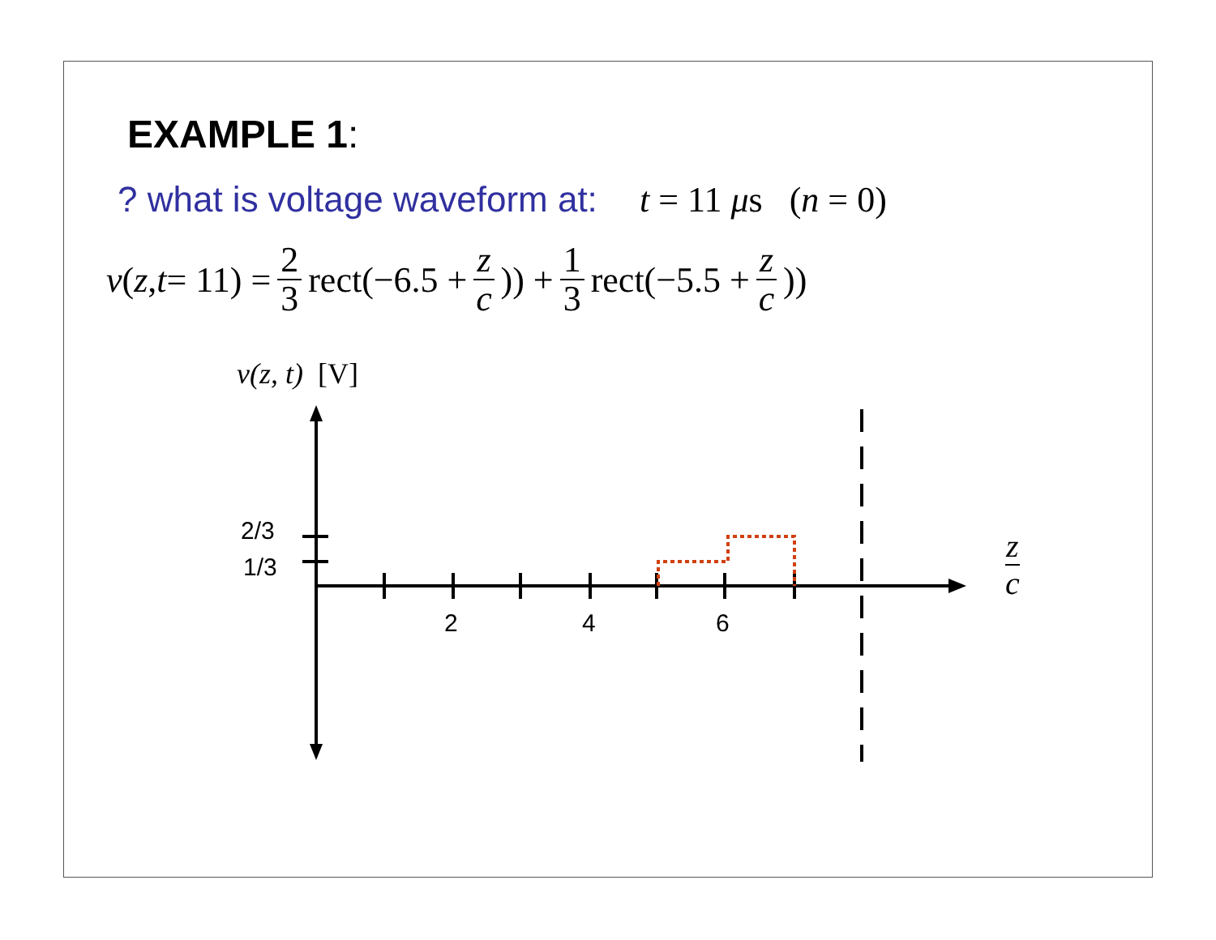EXAMPLE 1:
? what is voltage waveform at: t = 11 μs (n = 0)
v (z, t = 11) = 2 3 rect(−6.5 + z c)) + 1 3 rect(−5.5 + z c))
v(z, t) [V]
2/3
1/3
2 4 6
z
c